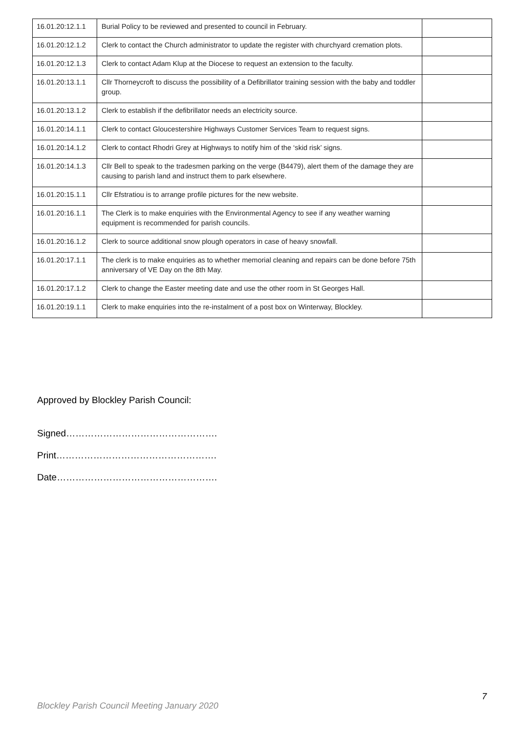| 16.01.20:12.1.1 | Burial Policy to be reviewed and presented to council in February. | |
| 16.01.20:12.1.2 | Clerk to contact the Church administrator to update the register with churchyard cremation plots. | |
| 16.01.20:12.1.3 | Clerk to contact Adam Klup at the Diocese to request an extension to the faculty. | |
| 16.01.20:13.1.1 | Cllr Thorneycroft to discuss the possibility of a Defibrillator training session with the baby and toddler group. | |
| 16.01.20:13.1.2 | Clerk to establish if the defibrillator needs an electricity source. | |
| 16.01.20:14.1.1 | Clerk to contact Gloucestershire Highways Customer Services Team to request signs. | |
| 16.01.20:14.1.2 | Clerk to contact Rhodri Grey at Highways to notify him of the ‘skid risk’ signs. | |
| 16.01.20:14.1.3 | Cllr Bell to speak to the tradesmen parking on the verge (B4479), alert them of the damage they are causing to parish land and instruct them to park elsewhere. | |
| 16.01.20:15.1.1 | Cllr Efstratiou is to arrange profile pictures for the new website. | |
| 16.01.20:16.1.1 | The Clerk is to make enquiries with the Environmental Agency to see if any weather warning equipment is recommended for parish councils. | |
| 16.01.20:16.1.2 | Clerk to source additional snow plough operators in case of heavy snowfall. | |
| 16.01.20:17.1.1 | The clerk is to make enquiries as to whether memorial cleaning and repairs can be done before 75th anniversary of VE Day on the 8th May. | |
| 16.01.20:17.1.2 | Clerk to change the Easter meeting date and use the other room in St Georges Hall. | |
| 16.01.20:19.1.1 | Clerk to make enquiries into the re-instalment of a post box on Winterway, Blockley. | |
Approved by Blockley Parish Council:
Signed………………………………………….
Print…………………………………………….
Date…………………………………………….
7
Blockley Parish Council Meeting January 2020